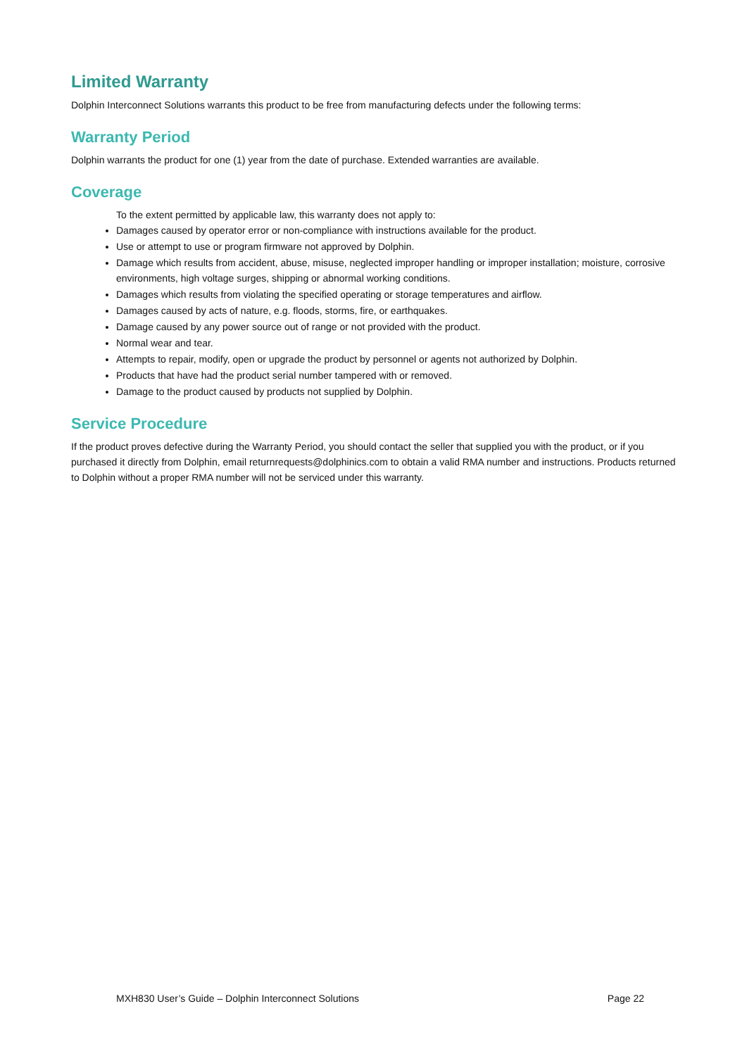Limited Warranty
Dolphin Interconnect Solutions warrants this product to be free from manufacturing defects under the following terms:
Warranty Period
Dolphin warrants the product for one (1) year from the date of purchase. Extended warranties are available.
Coverage
To the extent permitted by applicable law, this warranty does not apply to:
Damages caused by operator error or non-compliance with instructions available for the product.
Use or attempt to use or program firmware not approved by Dolphin.
Damage which results from accident, abuse, misuse, neglected improper handling or improper installation; moisture, corrosive environments, high voltage surges, shipping or abnormal working conditions.
Damages which results from violating the specified operating or storage temperatures and airflow.
Damages caused by acts of nature, e.g. floods, storms, fire, or earthquakes.
Damage caused by any power source out of range or not provided with the product.
Normal wear and tear.
Attempts to repair, modify, open or upgrade the product by personnel or agents not authorized by Dolphin.
Products that have had the product serial number tampered with or removed.
Damage to the product caused by products not supplied by Dolphin.
Service Procedure
If the product proves defective during the Warranty Period, you should contact the seller that supplied you with the product, or if you purchased it directly from Dolphin, email returnrequests@dolphinics.com to obtain a valid RMA number and instructions. Products returned to Dolphin without a proper RMA number will not be serviced under this warranty.
MXH830 User’s Guide – Dolphin Interconnect Solutions Page 22